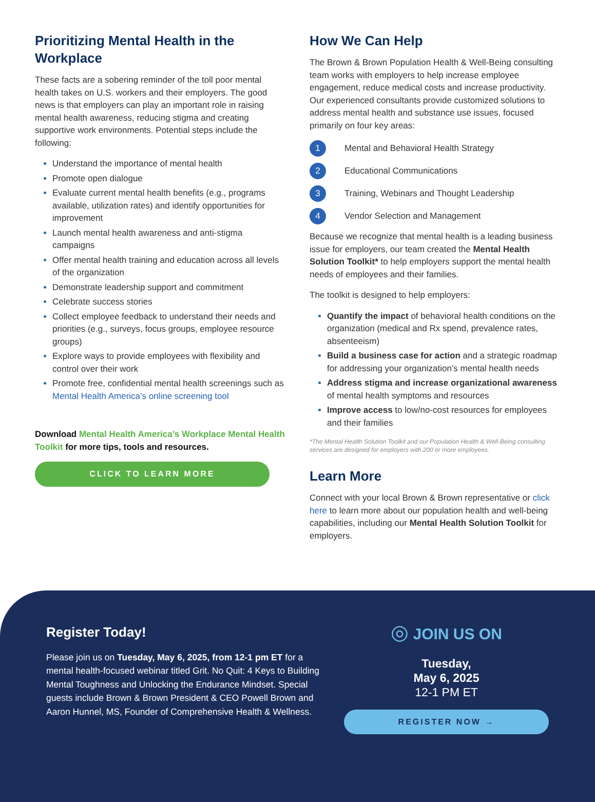Prioritizing Mental Health in the Workplace
These facts are a sobering reminder of the toll poor mental health takes on U.S. workers and their employers. The good news is that employers can play an important role in raising mental health awareness, reducing stigma and creating supportive work environments. Potential steps include the following:
Understand the importance of mental health
Promote open dialogue
Evaluate current mental health benefits (e.g., programs available, utilization rates) and identify opportunities for improvement
Launch mental health awareness and anti-stigma campaigns
Offer mental health training and education across all levels of the organization
Demonstrate leadership support and commitment
Celebrate success stories
Collect employee feedback to understand their needs and priorities (e.g., surveys, focus groups, employee resource groups)
Explore ways to provide employees with flexibility and control over their work
Promote free, confidential mental health screenings such as Mental Health America’s online screening tool
Download Mental Health America’s Workplace Mental Health Toolkit for more tips, tools and resources.
CLICK TO LEARN MORE
How We Can Help
The Brown & Brown Population Health & Well-Being consulting team works with employers to help increase employee engagement, reduce medical costs and increase productivity. Our experienced consultants provide customized solutions to address mental health and substance use issues, focused primarily on four key areas:
1 Mental and Behavioral Health Strategy
2 Educational Communications
3 Training, Webinars and Thought Leadership
4 Vendor Selection and Management
Because we recognize that mental health is a leading business issue for employers, our team created the Mental Health Solution Toolkit* to help employers support the mental health needs of employees and their families.
The toolkit is designed to help employers:
Quantify the impact of behavioral health conditions on the organization (medical and Rx spend, prevalence rates, absenteeism)
Build a business case for action and a strategic roadmap for addressing your organization’s mental health needs
Address stigma and increase organizational awareness of mental health symptoms and resources
Improve access to low/no-cost resources for employees and their families
*The Mental Health Solution Toolkit and our Population Health & Well-Being consulting services are designed for employers with 200 or more employees.
Learn More
Connect with your local Brown & Brown representative or click here to learn more about our population health and well-being capabilities, including our Mental Health Solution Toolkit for employers.
Register Today!
Please join us on Tuesday, May 6, 2025, from 12-1 pm ET for a mental health-focused webinar titled Grit. No Quit: 4 Keys to Building Mental Toughness and Unlocking the Endurance Mindset. Special guests include Brown & Brown President & CEO Powell Brown and Aaron Hunnel, MS, Founder of Comprehensive Health & Wellness.
◎ JOIN US ON
Tuesday,
May 6, 2025
12-1 PM ET
REGISTER NOW →